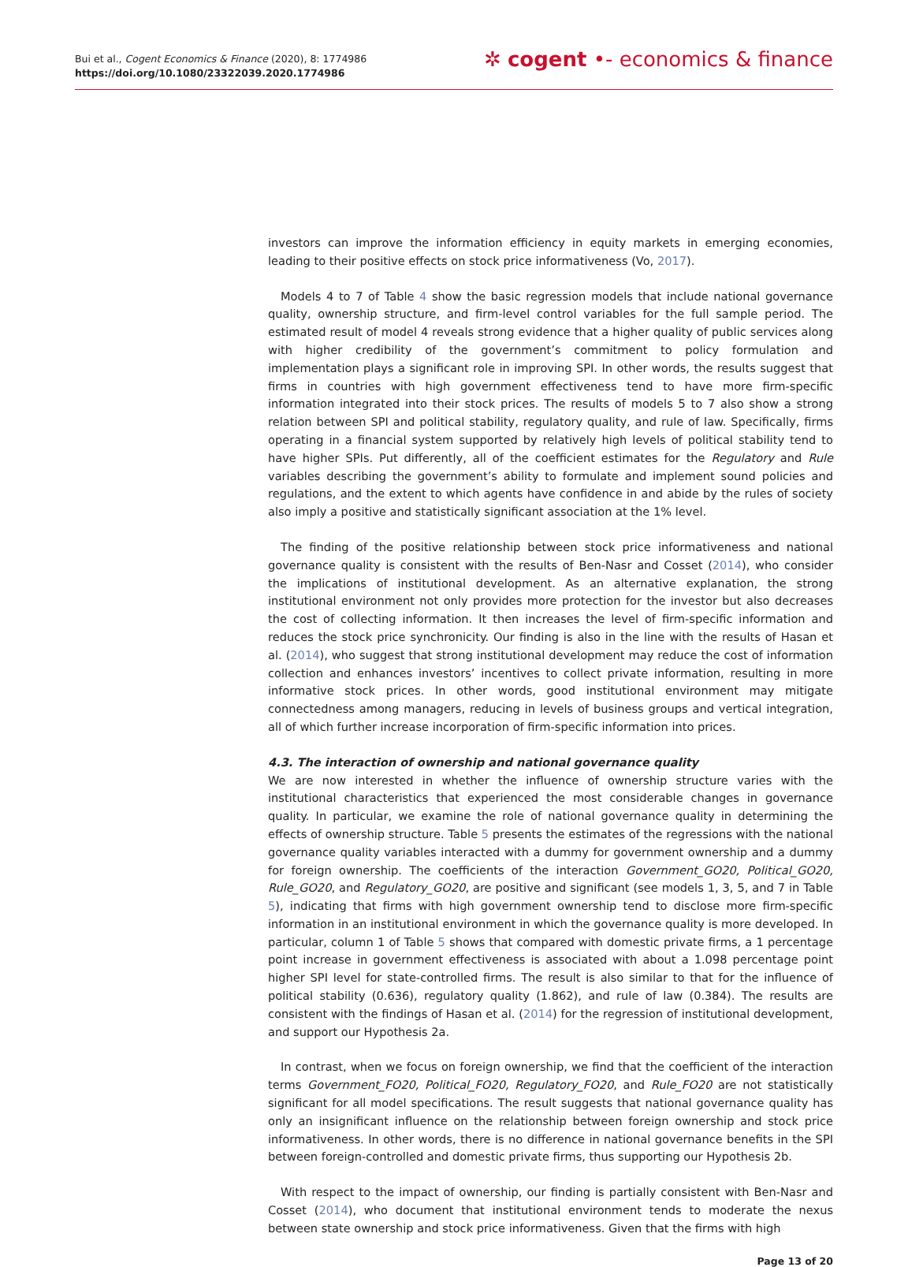Bui et al., Cogent Economics & Finance (2020), 8: 1774986
https://doi.org/10.1080/23322039.2020.1774986
✲ cogent •- economics & finance
investors can improve the information efficiency in equity markets in emerging economies, leading to their positive effects on stock price informativeness (Vo, 2017).
Models 4 to 7 of Table 4 show the basic regression models that include national governance quality, ownership structure, and firm-level control variables for the full sample period. The estimated result of model 4 reveals strong evidence that a higher quality of public services along with higher credibility of the government’s commitment to policy formulation and implementation plays a significant role in improving SPI. In other words, the results suggest that firms in countries with high government effectiveness tend to have more firm-specific information integrated into their stock prices. The results of models 5 to 7 also show a strong relation between SPI and political stability, regulatory quality, and rule of law. Specifically, firms operating in a financial system supported by relatively high levels of political stability tend to have higher SPIs. Put differently, all of the coefficient estimates for the Regulatory and Rule variables describing the government’s ability to formulate and implement sound policies and regulations, and the extent to which agents have confidence in and abide by the rules of society also imply a positive and statistically significant association at the 1% level.
The finding of the positive relationship between stock price informativeness and national governance quality is consistent with the results of Ben-Nasr and Cosset (2014), who consider the implications of institutional development. As an alternative explanation, the strong institutional environment not only provides more protection for the investor but also decreases the cost of collecting information. It then increases the level of firm-specific information and reduces the stock price synchronicity. Our finding is also in the line with the results of Hasan et al. (2014), who suggest that strong institutional development may reduce the cost of information collection and enhances investors’ incentives to collect private information, resulting in more informative stock prices. In other words, good institutional environment may mitigate connectedness among managers, reducing in levels of business groups and vertical integration, all of which further increase incorporation of firm-specific information into prices.
4.3. The interaction of ownership and national governance quality
We are now interested in whether the influence of ownership structure varies with the institutional characteristics that experienced the most considerable changes in governance quality. In particular, we examine the role of national governance quality in determining the effects of ownership structure. Table 5 presents the estimates of the regressions with the national governance quality variables interacted with a dummy for government ownership and a dummy for foreign ownership. The coefficients of the interaction Government_GO20, Political_GO20, Rule_GO20, and Regulatory_GO20, are positive and significant (see models 1, 3, 5, and 7 in Table 5), indicating that firms with high government ownership tend to disclose more firm-specific information in an institutional environment in which the governance quality is more developed. In particular, column 1 of Table 5 shows that compared with domestic private firms, a 1 percentage point increase in government effectiveness is associated with about a 1.098 percentage point higher SPI level for state-controlled firms. The result is also similar to that for the influence of political stability (0.636), regulatory quality (1.862), and rule of law (0.384). The results are consistent with the findings of Hasan et al. (2014) for the regression of institutional development, and support our Hypothesis 2a.
In contrast, when we focus on foreign ownership, we find that the coefficient of the interaction terms Government_FO20, Political_FO20, Regulatory_FO20, and Rule_FO20 are not statistically significant for all model specifications. The result suggests that national governance quality has only an insignificant influence on the relationship between foreign ownership and stock price informativeness. In other words, there is no difference in national governance benefits in the SPI between foreign-controlled and domestic private firms, thus supporting our Hypothesis 2b.
With respect to the impact of ownership, our finding is partially consistent with Ben-Nasr and Cosset (2014), who document that institutional environment tends to moderate the nexus between state ownership and stock price informativeness. Given that the firms with high
Page 13 of 20